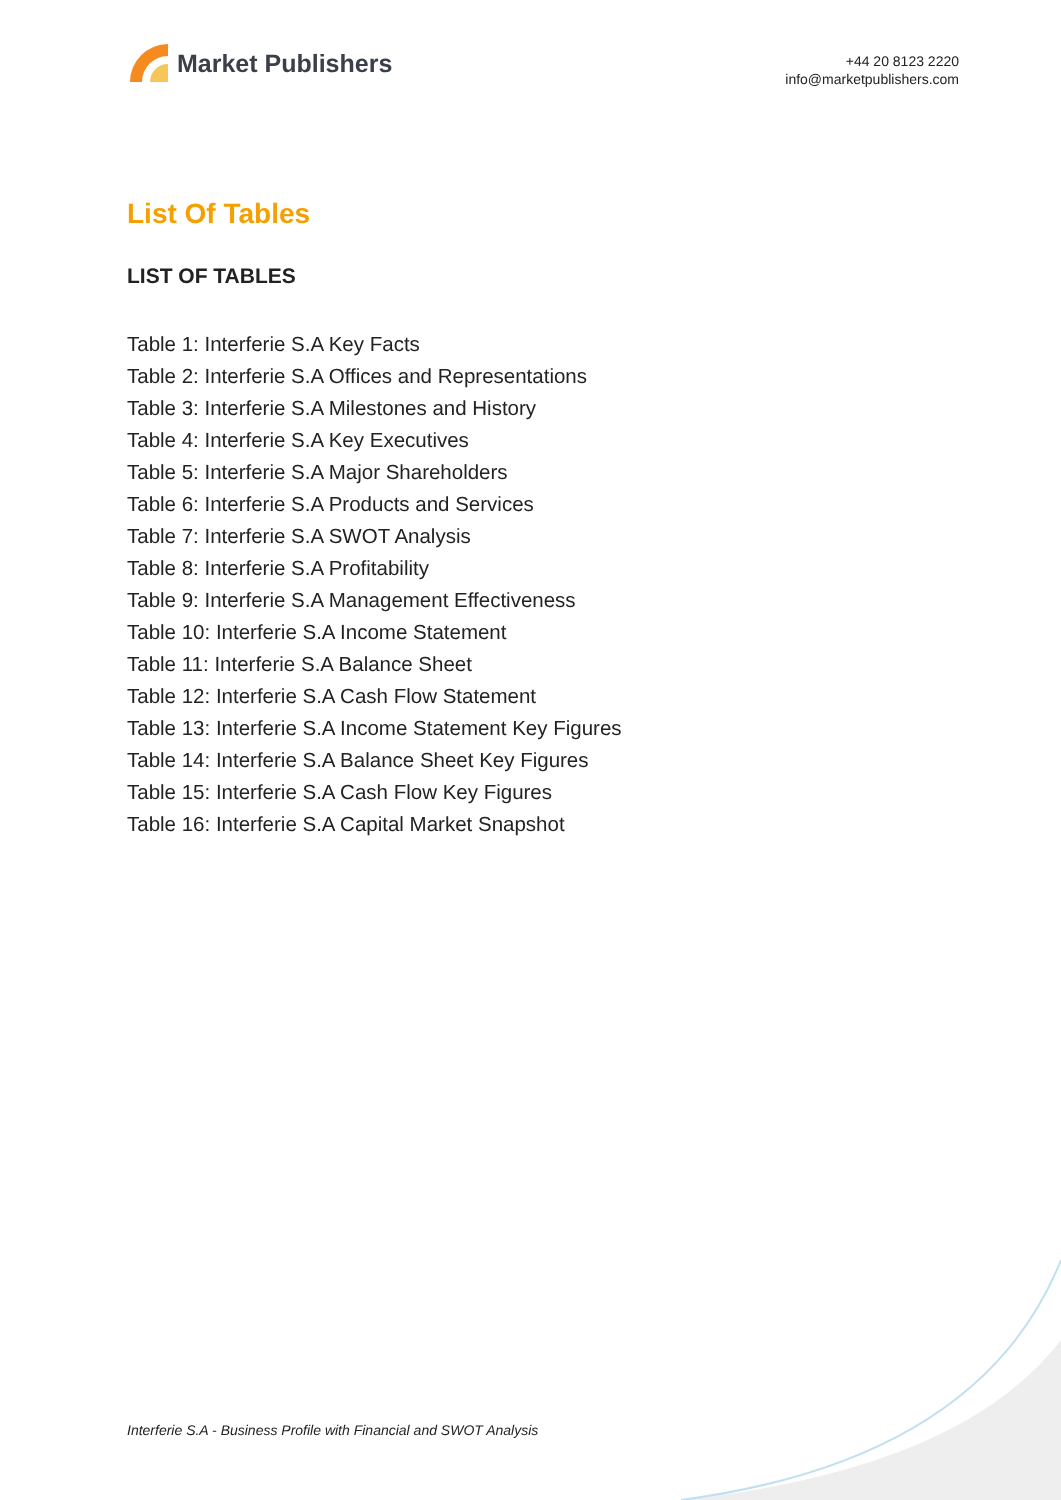Market Publishers
+44 20 8123 2220
info@marketpublishers.com
List Of Tables
LIST OF TABLES
Table 1: Interferie S.A Key Facts
Table 2: Interferie S.A Offices and Representations
Table 3: Interferie S.A Milestones and History
Table 4: Interferie S.A Key Executives
Table 5: Interferie S.A Major Shareholders
Table 6: Interferie S.A Products and Services
Table 7: Interferie S.A SWOT Analysis
Table 8: Interferie S.A Profitability
Table 9: Interferie S.A Management Effectiveness
Table 10: Interferie S.A Income Statement
Table 11: Interferie S.A Balance Sheet
Table 12: Interferie S.A Cash Flow Statement
Table 13: Interferie S.A Income Statement Key Figures
Table 14: Interferie S.A Balance Sheet Key Figures
Table 15: Interferie S.A Cash Flow Key Figures
Table 16: Interferie S.A Capital Market Snapshot
Interferie S.A - Business Profile with Financial and SWOT Analysis